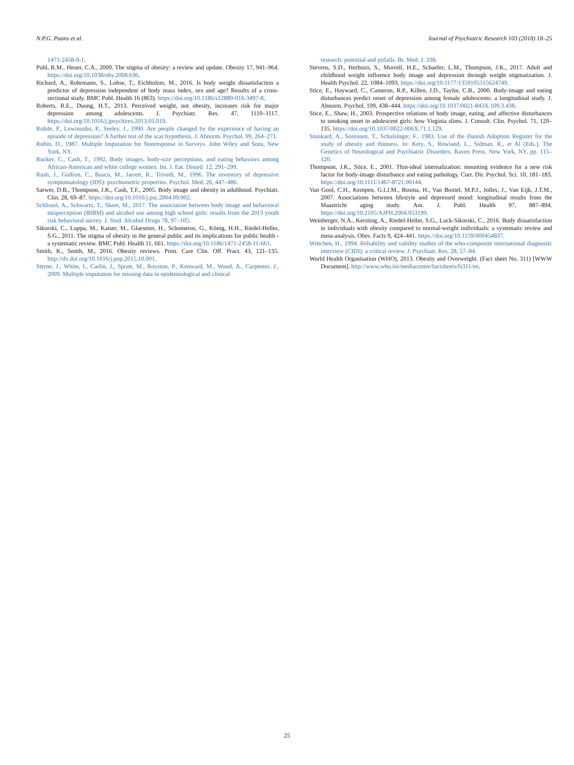N.P.G. Paans et al. Journal of Psychiatric Research 103 (2018) 18–25
1471-2458-9-1.
Puhl, R.M., Heuer, C.A., 2009. The stigma of obesity: a review and update. Obesity 17, 941–964. https://doi.org/10.1038/oby.2008.636.
Richard, A., Rohrmann, S., Lohse, T., Eichholzer, M., 2016. Is body weight dissatisfaction a predictor of depression independent of body mass index, sex and age? Results of a cross-sectional study. BMC Publ. Health 16 (863). https://doi.org/10.1186/s12889-016-3497-8.
Roberts, R.E., Duong, H.T., 2013. Perceived weight, not obesity, increases risk for major depression among adolescents. J. Psychiatr. Res. 47, 1110–1117. https://doi.org/10.1016/j.jpsychires.2013.03.019.
Rohde, P., Lewinsohn, P., Seeley, J., 1990. Are people changed by the experience of having an episode of depression? A further test of the scar hypothesis. J. Abnorm. Psychol. 99, 264–271.
Rubin, D., 1987. Multiple Imputation for Nonresponse in Surveys. John Wiley and Sons, New York, NY.
Rucker, C., Cash, T., 1992. Body images, body-size perceptions, and eating behaviors among African-American and white college women. Int. J. Eat. Disord. 12, 291–299.
Rush, J., Gullion, C., Basco, M., Jarrett, R., Trivedi, M., 1996. The inventory of depressive symptomatology (IDS): psychometric properties. Psychol. Med. 26, 447–486.
Sarwer, D.B., Thompson, J.K., Cash, T.F., 2005. Body image and obesity in adulthood. Psychiatr. Clin. 28, 69–87. https://doi.org/10.1016/j.psc.2004.09.002.
Schlissel, A., Schwartz, T., Skeer, M., 2017. The association between body image and behavioral misperception (BIBM) and alcohol use among high school girls: results from the 2013 youth risk behavioral survey. J. Stud. Alcohol Drugs 78, 97–105.
Sikorski, C., Luppa, M., Kaiser, M., Glaesmer, H., Schomerus, G., König, H.H., Riedel-Heller, S.G., 2011. The stigma of obesity in the general public and its implications for public health - a systematic review. BMC Publ. Health 11, 661. https://doi.org/10.1186/1471-2458-11-661.
Smith, K., Smith, M., 2016. Obesity reviews. Prim. Care Clin. Off. Pract. 43, 121–135. http://dx.doi.org/10.1016/j.pop.2015.10.001.
Sterne, J., White, I., Carlin, J., Spratt, M., Royston, P., Kenward, M., Wood, A., Carpenter, J., 2009. Multiple imputation for missing data in epidemiological and clinical
research: potential and pitfalls. Br. Med. J. 338.
Stevens, S.D., Herbozo, S., Morrell, H.E., Schaefer, L.M., Thompson, J.K., 2017. Adult and childhood weight influence body image and depression through weight stigmatization. J. Health Psychol. 22, 1084–1093. https://doi.org/10.1177/1359105315624749.
Stice, E., Hayward, C., Cameron, R.P., Killen, J.D., Taylor, C.B., 2000. Body-image and eating disturbances predict onset of depression among female adolescents: a longitudinal study. J. Abnorm. Psychol. 109, 438–444. https://doi.org/10.1037/0021-843X.109.3.438.
Stice, E., Shaw, H., 2003. Prospective relations of body image, eating, and affective disturbances to smoking onset in adolescent girls: how Virginia slims. J. Consult. Clin. Psychol. 71, 129–135. https://doi.org/10.1037/0022-006X.71.1.129.
Stunkard, A., Sorensen, T., Schulsinger, F., 1983. Use of the Danish Adoption Register for the study of obesity and thinness. In: Kety, S., Rowland, L., Sidman, R., et Al (Eds.), The Genetics of Neurological and Psychiatric Disorders. Raven Press, New York, NY, pp. 115–120.
Thompson, J.K., Stice, E., 2001. Thin-ideal internalization: mounting evidence for a new risk factor for body-image disturbance and eating pathology. Curr. Dir. Psychol. Sci. 10, 181–183. https://doi.org/10.1111/1467-8721.00144.
Van Gool, C.H., Kempen, G.I.J.M., Bosma, H., Van Boxtel, M.P.J., Jolles, J., Van Eijk, J.T.M., 2007. Associations between lifestyle and depressed mood: longitudinal results from the Maastricht aging study. Am. J. Publ. Health 97, 887–894. https://doi.org/10.2105/AJPH.2004.053199.
Weinberger, N.A., Kersting, A., Riedel-Heller, S.G., Luck-Sikorski, C., 2016. Body dissatisfaction in individuals with obesity compared to normal-weight individuals: a systematic review and meta-analysis. Obes. Facts 9, 424–441. https://doi.org/10.1159/000454837.
Wittchen, H., 1994. Reliability and validity studies of the who-composite international diagnostic interview (CIDI): a critical review. J. Psychiatr. Res. 28, 57–84.
World Health Organisation (WHO), 2013. Obesity and Overweight. (Fact sheet No. 311) [WWW Document]. http://www.who.int/mediacentre/factsheets/fs311/en.
25